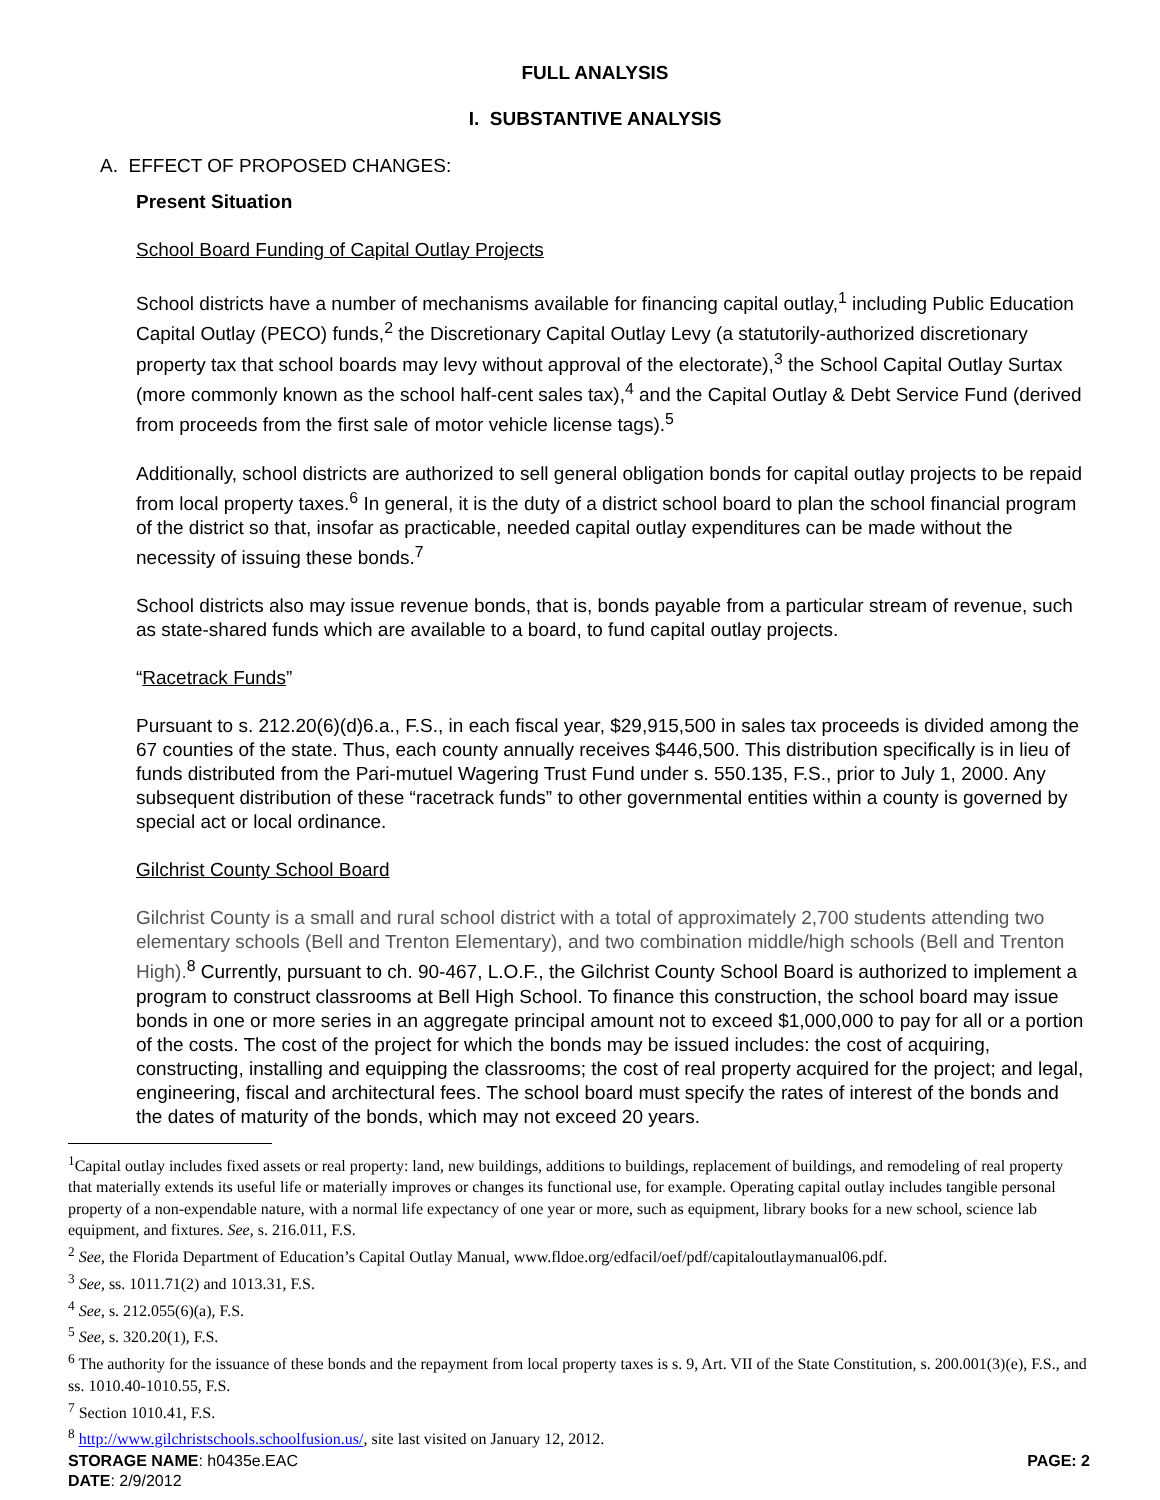FULL ANALYSIS
I. SUBSTANTIVE ANALYSIS
A. EFFECT OF PROPOSED CHANGES:
Present Situation
School Board Funding of Capital Outlay Projects
School districts have a number of mechanisms available for financing capital outlay,<sup>1</sup> including Public Education Capital Outlay (PECO) funds,<sup>2</sup> the Discretionary Capital Outlay Levy (a statutorily-authorized discretionary property tax that school boards may levy without approval of the electorate),<sup>3</sup> the School Capital Outlay Surtax (more commonly known as the school half-cent sales tax),<sup>4</sup> and the Capital Outlay & Debt Service Fund (derived from proceeds from the first sale of motor vehicle license tags).<sup>5</sup>
Additionally, school districts are authorized to sell general obligation bonds for capital outlay projects to be repaid from local property taxes.<sup>6</sup> In general, it is the duty of a district school board to plan the school financial program of the district so that, insofar as practicable, needed capital outlay expenditures can be made without the necessity of issuing these bonds.<sup>7</sup>
School districts also may issue revenue bonds, that is, bonds payable from a particular stream of revenue, such as state-shared funds which are available to a board, to fund capital outlay projects.
“Racetrack Funds”
Pursuant to s. 212.20(6)(d)6.a., F.S., in each fiscal year, $29,915,500 in sales tax proceeds is divided among the 67 counties of the state. Thus, each county annually receives $446,500. This distribution specifically is in lieu of funds distributed from the Pari-mutuel Wagering Trust Fund under s. 550.135, F.S., prior to July 1, 2000. Any subsequent distribution of these “racetrack funds” to other governmental entities within a county is governed by special act or local ordinance.
Gilchrist County School Board
Gilchrist County is a small and rural school district with a total of approximately 2,700 students attending two elementary schools (Bell and Trenton Elementary), and two combination middle/high schools (Bell and Trenton High).<sup>8</sup> Currently, pursuant to ch. 90-467, L.O.F., the Gilchrist County School Board is authorized to implement a program to construct classrooms at Bell High School. To finance this construction, the school board may issue bonds in one or more series in an aggregate principal amount not to exceed $1,000,000 to pay for all or a portion of the costs. The cost of the project for which the bonds may be issued includes: the cost of acquiring, constructing, installing and equipping the classrooms; the cost of real property acquired for the project; and legal, engineering, fiscal and architectural fees. The school board must specify the rates of interest of the bonds and the dates of maturity of the bonds, which may not exceed 20 years.
<sup>1</sup> Capital outlay includes fixed assets or real property: land, new buildings, additions to buildings, replacement of buildings, and remodeling of real property that materially extends its useful life or materially improves or changes its functional use, for example. Operating capital outlay includes tangible personal property of a non-expendable nature, with a normal life expectancy of one year or more, such as equipment, library books for a new school, science lab equipment, and fixtures. See, s. 216.011, F.S.
<sup>2</sup> See, the Florida Department of Education’s Capital Outlay Manual, www.fldoe.org/edfacil/oef/pdf/capitaloutlaymanual06.pdf.
<sup>3</sup> See, ss. 1011.71(2) and 1013.31, F.S.
<sup>4</sup> See, s. 212.055(6)(a), F.S.
<sup>5</sup> See, s. 320.20(1), F.S.
<sup>6</sup> The authority for the issuance of these bonds and the repayment from local property taxes is s. 9, Art. VII of the State Constitution, s. 200.001(3)(e), F.S., and ss. 1010.40-1010.55, F.S.
<sup>7</sup> Section 1010.41, F.S.
<sup>8</sup> http://www.gilchristschools.schoolfusion.us/, site last visited on January 12, 2012.
STORAGE NAME: h0435e.EAC PAGE: 2
DATE: 2/9/2012